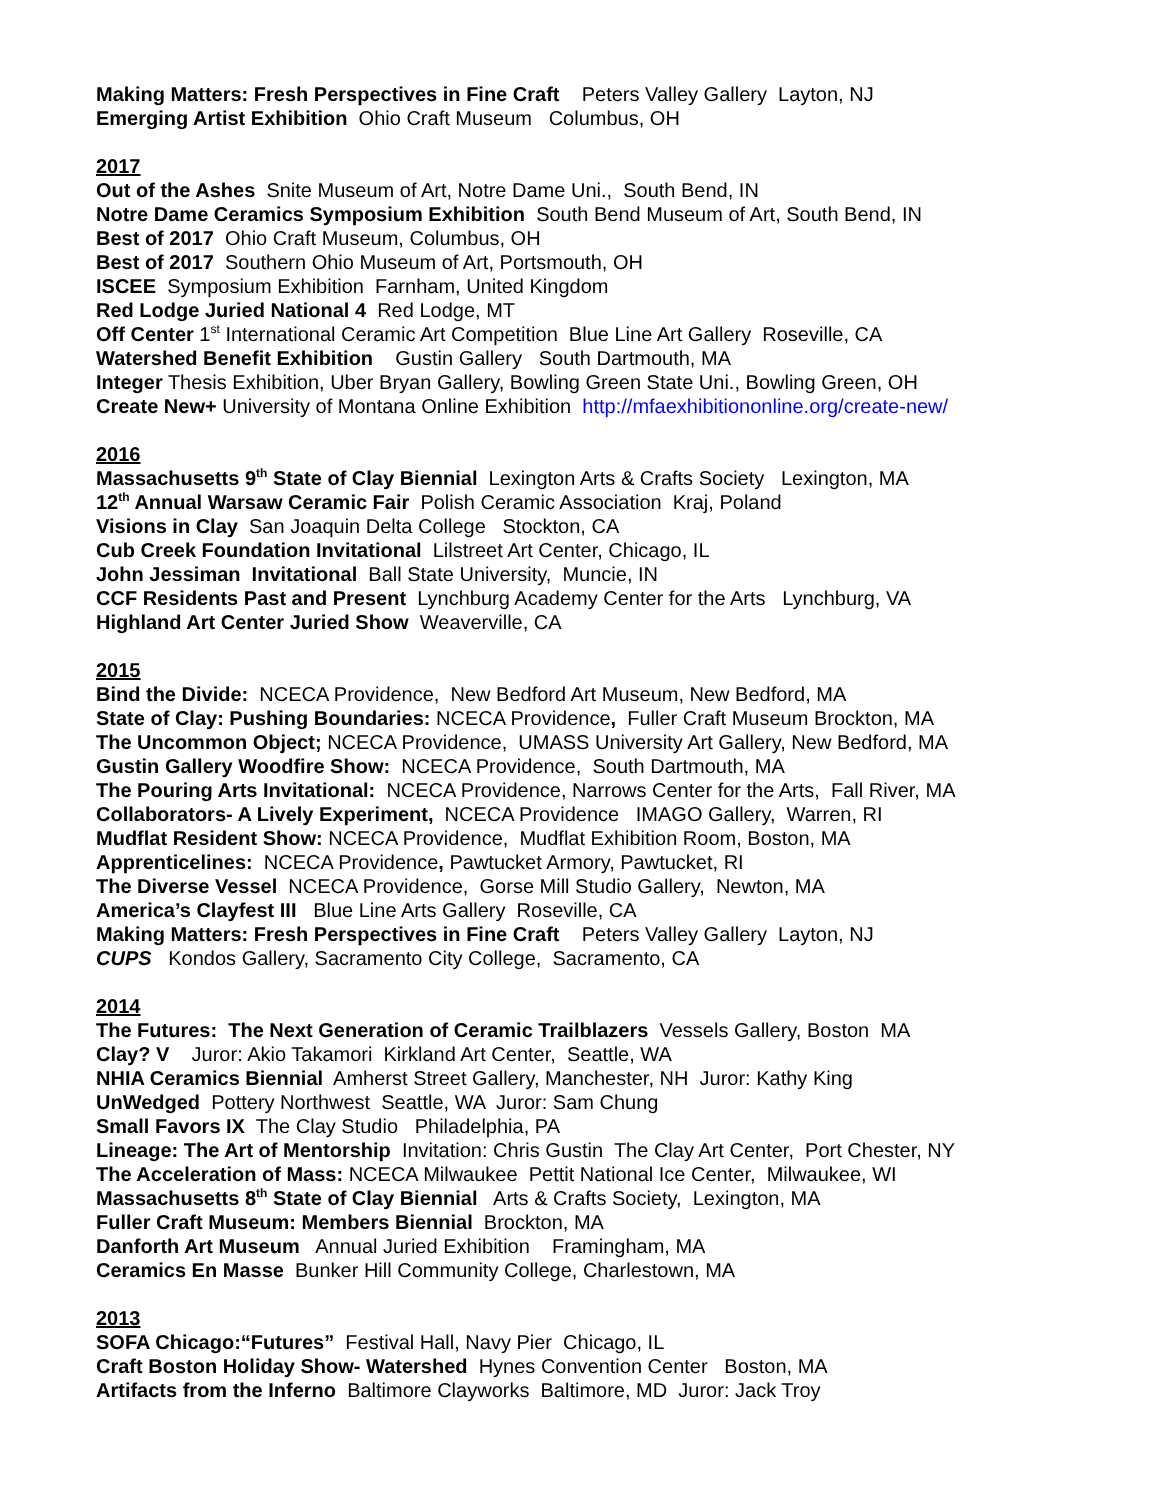Making Matters: Fresh Perspectives in Fine Craft Peters Valley Gallery Layton, NJ
Emerging Artist Exhibition Ohio Craft Museum Columbus, OH
2017
Out of the Ashes Snite Museum of Art, Notre Dame Uni., South Bend, IN
Notre Dame Ceramics Symposium Exhibition South Bend Museum of Art, South Bend, IN
Best of 2017 Ohio Craft Museum, Columbus, OH
Best of 2017 Southern Ohio Museum of Art, Portsmouth, OH
ISCEE Symposium Exhibition Farnham, United Kingdom
Red Lodge Juried National 4 Red Lodge, MT
Off Center 1<sup>st</sup> International Ceramic Art Competition Blue Line Art Gallery Roseville, CA
Watershed Benefit Exhibition Gustin Gallery South Dartmouth, MA
Integer Thesis Exhibition, Uber Bryan Gallery, Bowling Green State Uni., Bowling Green, OH
Create New+ University of Montana Online Exhibition http://mfaexhibitiononline.org/create-new/
2016
Massachusetts 9<sup>th</sup> State of Clay Biennial Lexington Arts & Crafts Society Lexington, MA
12<sup>th</sup> Annual Warsaw Ceramic Fair Polish Ceramic Association Kraj, Poland
Visions in Clay San Joaquin Delta College Stockton, CA
Cub Creek Foundation Invitational Lilstreet Art Center, Chicago, IL
John Jessiman Invitational Ball State University, Muncie, IN
CCF Residents Past and Present Lynchburg Academy Center for the Arts Lynchburg, VA
Highland Art Center Juried Show Weaverville, CA
2015
Bind the Divide: NCECA Providence, New Bedford Art Museum, New Bedford, MA
State of Clay: Pushing Boundaries: NCECA Providence, Fuller Craft Museum Brockton, MA
The Uncommon Object; NCECA Providence, UMASS University Art Gallery, New Bedford, MA
Gustin Gallery Woodfire Show: NCECA Providence, South Dartmouth, MA
The Pouring Arts Invitational: NCECA Providence, Narrows Center for the Arts, Fall River, MA
Collaborators- A Lively Experiment, NCECA Providence IMAGO Gallery, Warren, RI
Mudflat Resident Show: NCECA Providence, Mudflat Exhibition Room, Boston, MA
Apprenticelines: NCECA Providence, Pawtucket Armory, Pawtucket, RI
The Diverse Vessel NCECA Providence, Gorse Mill Studio Gallery, Newton, MA
America’s Clayfest III Blue Line Arts Gallery Roseville, CA
Making Matters: Fresh Perspectives in Fine Craft Peters Valley Gallery Layton, NJ
CUPS Kondos Gallery, Sacramento City College, Sacramento, CA
2014
The Futures: The Next Generation of Ceramic Trailblazers Vessels Gallery, Boston MA
Clay? V Juror: Akio Takamori Kirkland Art Center, Seattle, WA
NHIA Ceramics Biennial Amherst Street Gallery, Manchester, NH Juror: Kathy King
UnWedged Pottery Northwest Seattle, WA Juror: Sam Chung
Small Favors IX The Clay Studio Philadelphia, PA
Lineage: The Art of Mentorship Invitation: Chris Gustin The Clay Art Center, Port Chester, NY
The Acceleration of Mass: NCECA Milwaukee Pettit National Ice Center, Milwaukee, WI
Massachusetts 8<sup>th</sup> State of Clay Biennial Arts & Crafts Society, Lexington, MA
Fuller Craft Museum: Members Biennial Brockton, MA
Danforth Art Museum Annual Juried Exhibition Framingham, MA
Ceramics En Masse Bunker Hill Community College, Charlestown, MA
2013
SOFA Chicago:“Futures” Festival Hall, Navy Pier Chicago, IL
Craft Boston Holiday Show- Watershed Hynes Convention Center Boston, MA
Artifacts from the Inferno Baltimore Clayworks Baltimore, MD Juror: Jack Troy